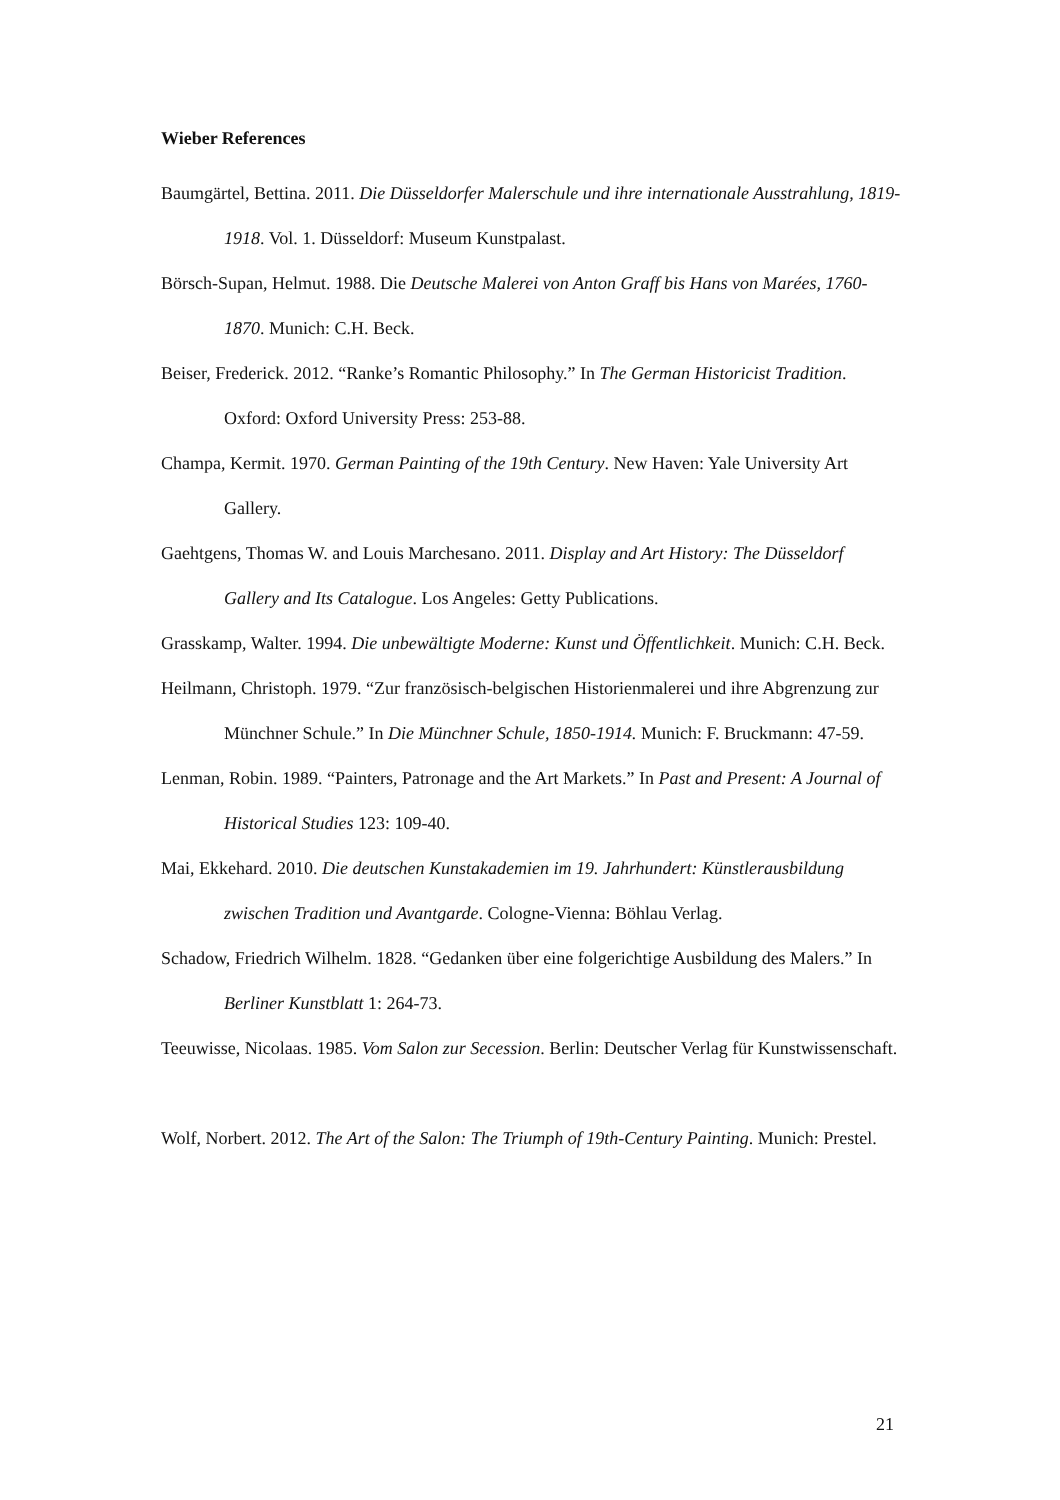Wieber References
Baumgärtel, Bettina. 2011. Die Düsseldorfer Malerschule und ihre internationale Ausstrahlung, 1819-1918. Vol. 1. Düsseldorf: Museum Kunstpalast.
Börsch-Supan, Helmut. 1988. Die Deutsche Malerei von Anton Graff bis Hans von Marées, 1760-1870. Munich: C.H. Beck.
Beiser, Frederick. 2012. “Ranke’s Romantic Philosophy.” In The German Historicist Tradition. Oxford: Oxford University Press: 253-88.
Champa, Kermit. 1970. German Painting of the 19th Century. New Haven: Yale University Art Gallery.
Gaehtgens, Thomas W. and Louis Marchesano. 2011. Display and Art History: The Düsseldorf Gallery and Its Catalogue. Los Angeles: Getty Publications.
Grasskamp, Walter. 1994. Die unbewältigte Moderne: Kunst und Öffentlichkeit. Munich: C.H. Beck.
Heilmann, Christoph. 1979. “Zur französisch-belgischen Historienmalerei und ihre Abgrenzung zur Münchner Schule.” In Die Münchner Schule, 1850-1914. Munich: F. Bruckmann: 47-59.
Lenman, Robin. 1989. “Painters, Patronage and the Art Markets.” In Past and Present: A Journal of Historical Studies 123: 109-40.
Mai, Ekkehard. 2010. Die deutschen Kunstakademien im 19. Jahrhundert: Künstlerausbildung zwischen Tradition und Avantgarde. Cologne-Vienna: Böhlau Verlag.
Schadow, Friedrich Wilhelm. 1828. “Gedanken über eine folgerichtige Ausbildung des Malers.” In Berliner Kunstblatt 1: 264-73.
Teeuwisse, Nicolaas. 1985. Vom Salon zur Secession. Berlin: Deutscher Verlag für Kunstwissenschaft.
Wolf, Norbert. 2012. The Art of the Salon: The Triumph of 19th-Century Painting. Munich: Prestel.
21